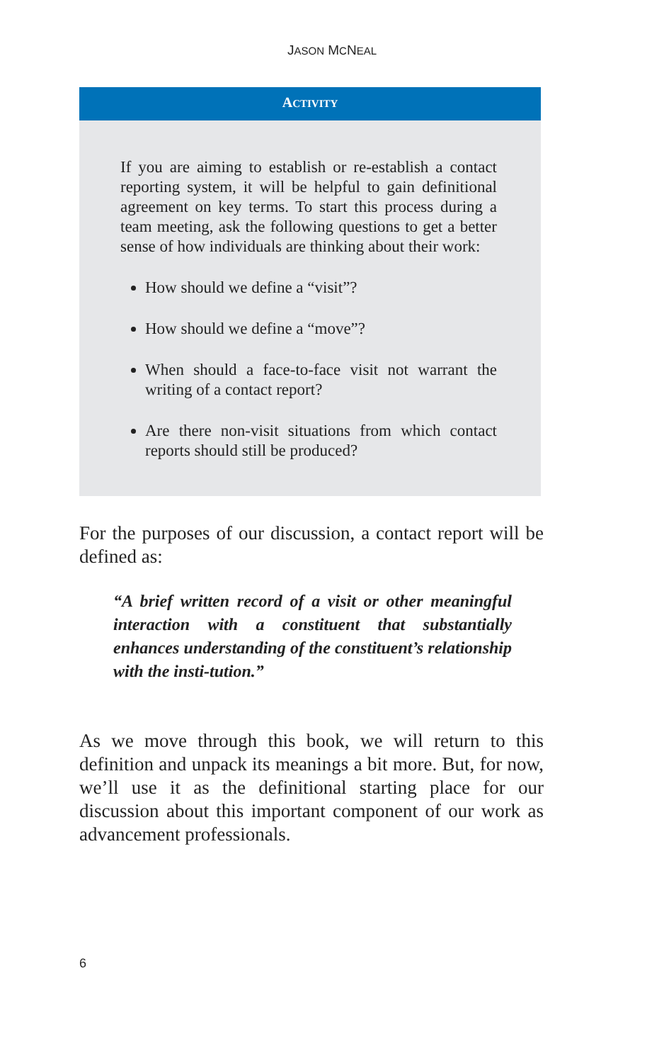JASON MCNEAL
ACTIVITY
If you are aiming to establish or re-establish a contact reporting system, it will be helpful to gain definitional agreement on key terms. To start this process during a team meeting, ask the following questions to get a better sense of how individuals are thinking about their work:
How should we define a “visit”?
How should we define a “move”?
When should a face-to-face visit not warrant the writing of a contact report?
Are there non-visit situations from which contact reports should still be produced?
For the purposes of our discussion, a contact report will be defined as:
“A brief written record of a visit or other meaningful interaction with a constituent that substantially enhances understanding of the constituent’s relationship with the insti-tution.”
As we move through this book, we will return to this definition and unpack its meanings a bit more. But, for now, we’ll use it as the definitional starting place for our discussion about this important component of our work as advancement professionals.
6